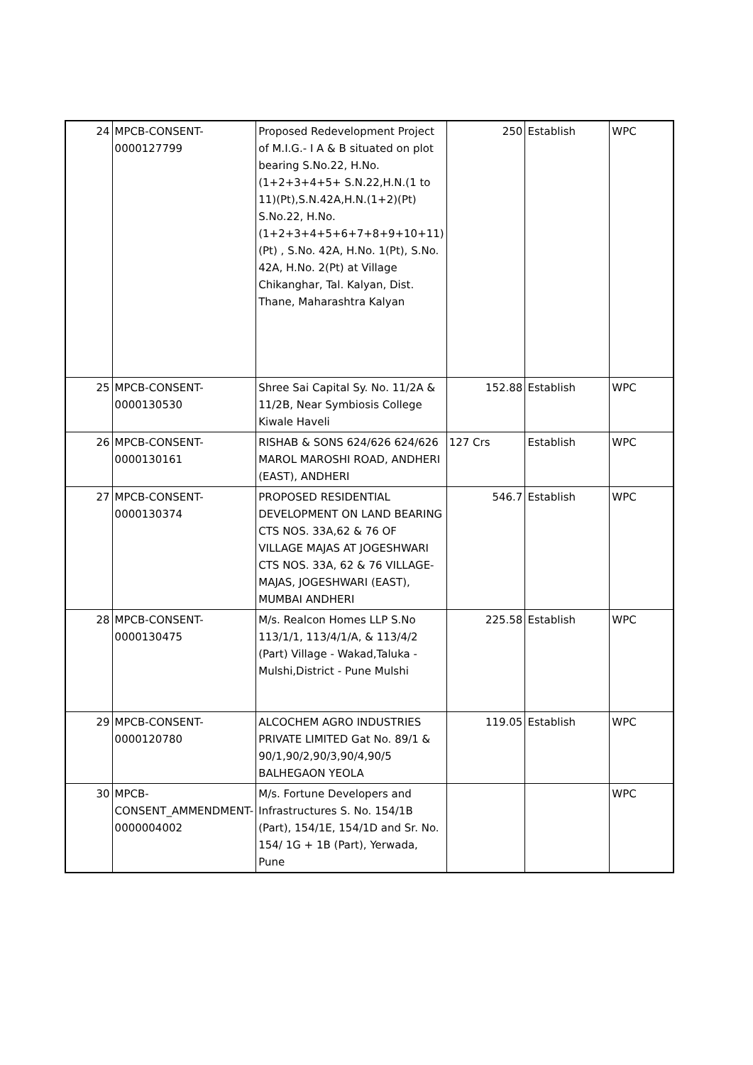| 24 | MPCB-CONSENT-0000127799 | Proposed Redevelopment Project of M.I.G.- I A & B situated on plot bearing S.No.22, H.No.(1+2+3+4+5+ S.N.22,H.N.(1 to 11)(Pt),S.N.42A,H.N.(1+2)(Pt) S.No.22, H.No.(1+2+3+4+5+6+7+8+9+10+11) (Pt) , S.No. 42A, H.No. 1(Pt), S.No. 42A, H.No. 2(Pt) at Village Chikanghar, Tal. Kalyan, Dist. Thane, Maharashtra Kalyan | 250 | Establish | WPC |
| 25 | MPCB-CONSENT-0000130530 | Shree Sai Capital Sy. No. 11/2A & 11/2B, Near Symbiosis College Kiwale Haveli | 152.88 | Establish | WPC |
| 26 | MPCB-CONSENT-0000130161 | RISHAB & SONS 624/626 624/626 MAROL MAROSHI ROAD, ANDHERI (EAST), ANDHERI | 127 Crs | Establish | WPC |
| 27 | MPCB-CONSENT-0000130374 | PROPOSED RESIDENTIAL DEVELOPMENT ON LAND BEARING CTS NOS. 33A,62 & 76 OF VILLAGE MAJAS AT JOGESHWARI CTS NOS. 33A, 62 & 76 VILLAGE-MAJAS, JOGESHWARI (EAST), MUMBAI ANDHERI | 546.7 | Establish | WPC |
| 28 | MPCB-CONSENT-0000130475 | M/s. Realcon Homes LLP S.No 113/1/1, 113/4/1/A, & 113/4/2 (Part) Village - Wakad,Taluka - Mulshi,District - Pune Mulshi | 225.58 | Establish | WPC |
| 29 | MPCB-CONSENT-0000120780 | ALCOCHEM AGRO INDUSTRIES PRIVATE LIMITED Gat No. 89/1 & 90/1,90/2,90/3,90/4,90/5 BALHEGAON YEOLA | 119.05 | Establish | WPC |
| 30 | MPCB-CONSENT_AMMENDMENT-0000004002 | M/s. Fortune Developers and Infrastructures S. No. 154/1B (Part), 154/1E, 154/1D and Sr. No. 154/ 1G + 1B (Part), Yerwada, Pune | | | WPC |